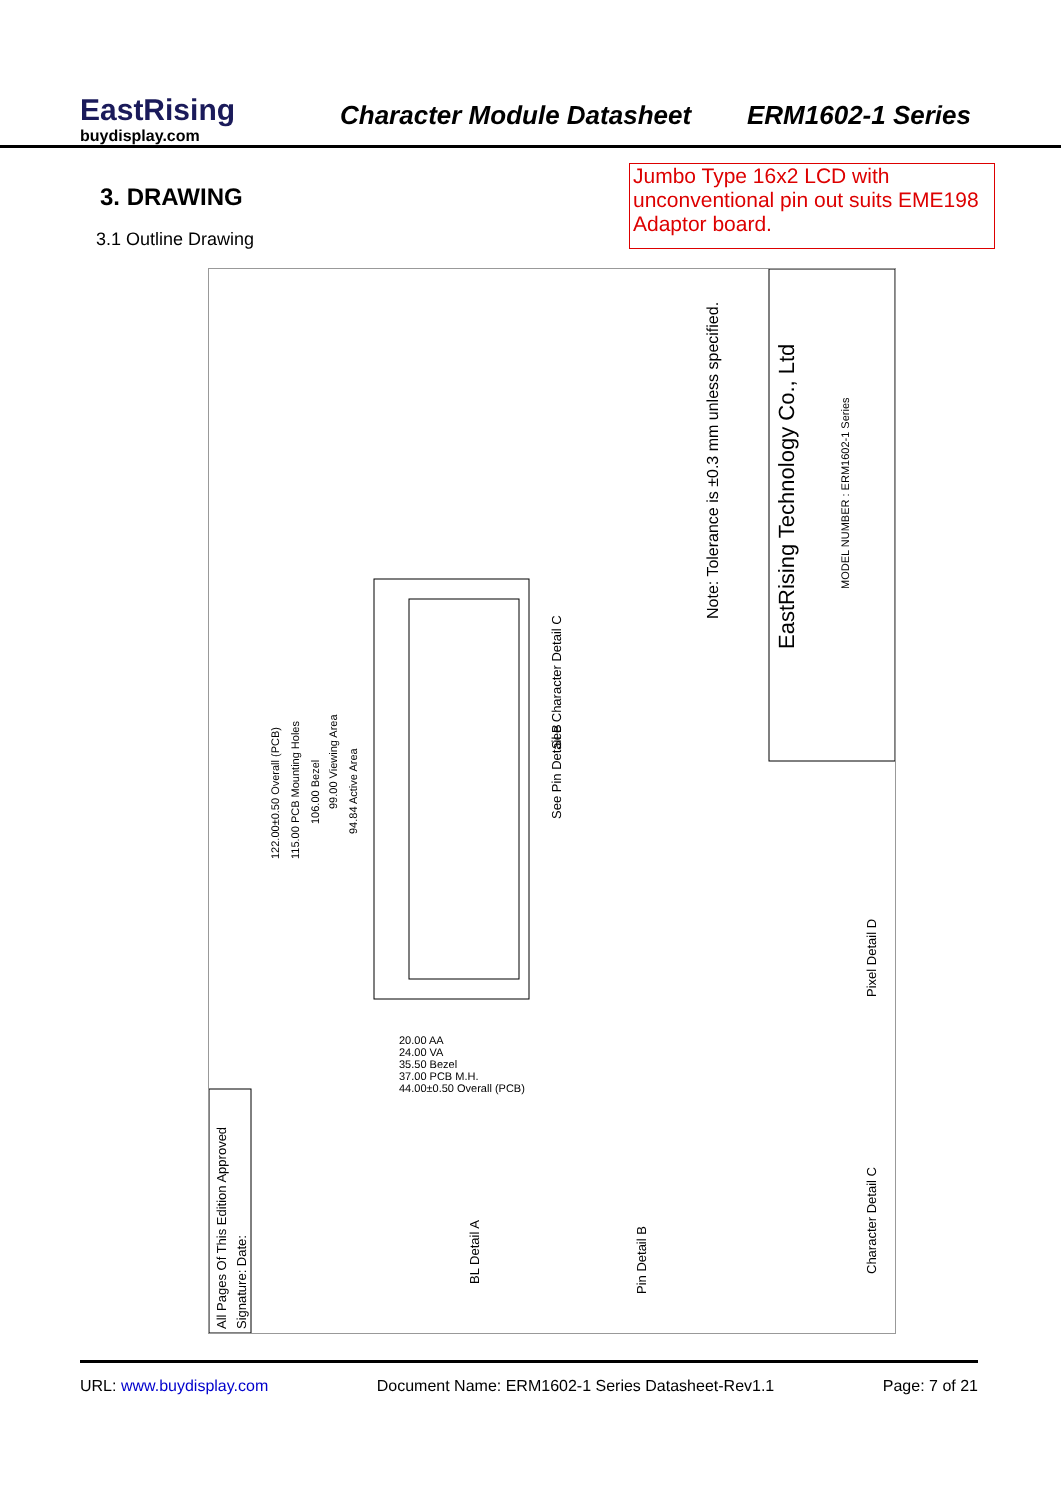EastRising
buydisplay.com
Character Module Datasheet ERM1602-1 Series
3. DRAWING
3.1 Outline Drawing
Jumbo Type 16x2 LCD with unconventional pin out suits EME198 Adaptor board.
Note: Tolerance is ±0.3 mm unless specified.
EastRising Technology Co., Ltd
MODEL NUMBER : ERM1602-1 Series
122.00±0.50 Overall (PCB) 115.00 PCB Mounting Holes
106.00 Bezel
99.00 Viewing Area
94.84 Active Area
See Character Detail C
See Pin Detail B
Pixel Detail D
Character Detail C
BL Detail A
Pin Detail B
All Pages Of This Edition Approved Signature: Date:
20.00 AA
24.00 VA
35.50 Bezel
37.00 PCB M.H.
44.00±0.50 Overall (PCB)
URL: www.buydisplay.com Document Name: ERM1602-1 Series Datasheet-Rev1.1 Page: 7 of 21